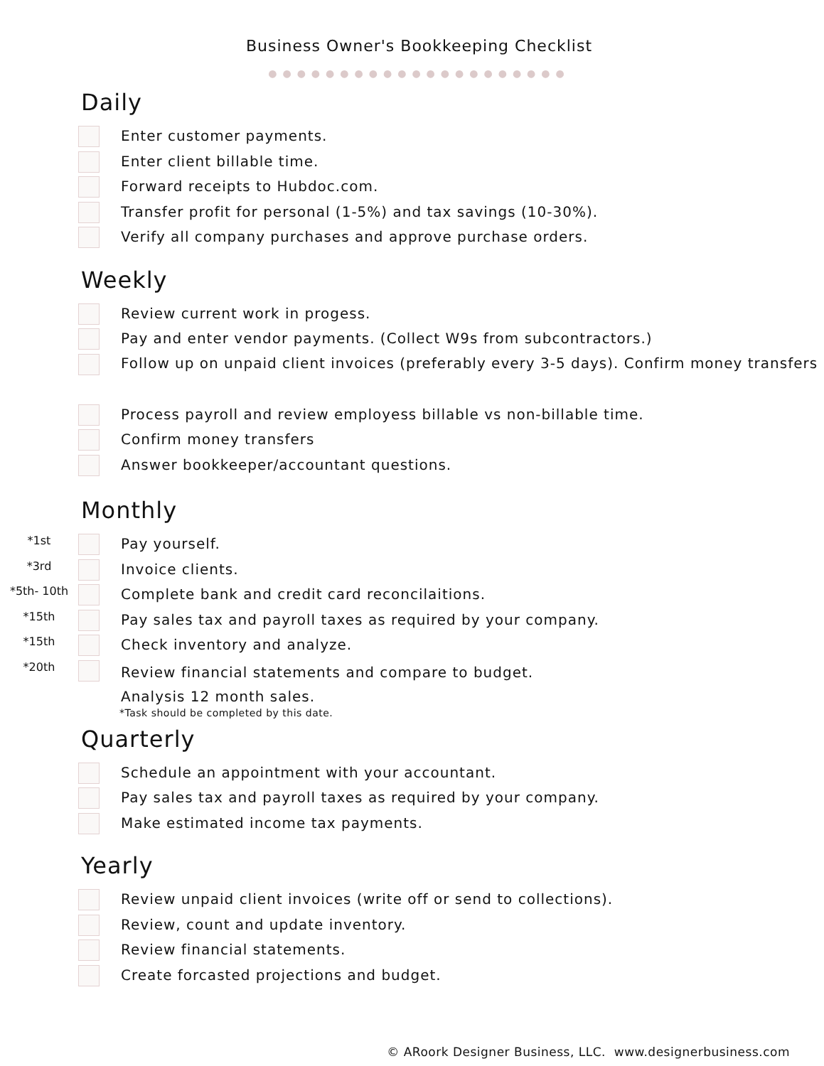Business Owner's Bookkeeping Checklist
●●●●●●●●●●●●●●●●●●●●●
Daily
Enter customer payments.
Enter client billable time.
Forward receipts to Hubdoc.com.
Transfer profit for personal (1-5%) and tax savings (10-30%).
Verify all company purchases and approve purchase orders.
Weekly
Review current work in progess.
Pay and enter vendor payments. (Collect W9s from subcontractors.)
Follow up on unpaid client invoices (preferably every 3-5 days). Confirm money transfers
Process payroll and review employess billable vs non-billable time.
Confirm money transfers
Answer bookkeeper/accountant questions.
Monthly
*1st
Pay yourself.
*3rd
Invoice clients.
*5th- 10th
Complete bank and credit card reconcilaitions.
*15th
Pay sales tax and payroll taxes as required by your company.
*15th
Check inventory and analyze.
*20th
Review financial statements and compare to budget.
Analysis 12 month sales.
*Task should be completed by this date.
Quarterly
Schedule an appointment with your accountant.
Pay sales tax and payroll taxes as required by your company.
Make estimated income tax payments.
Yearly
Review unpaid client invoices (write off or send to collections).
Review, count and update inventory.
Review financial statements.
Create forcasted projections and budget.
© ARoork Designer Business, LLC. www.designerbusiness.com